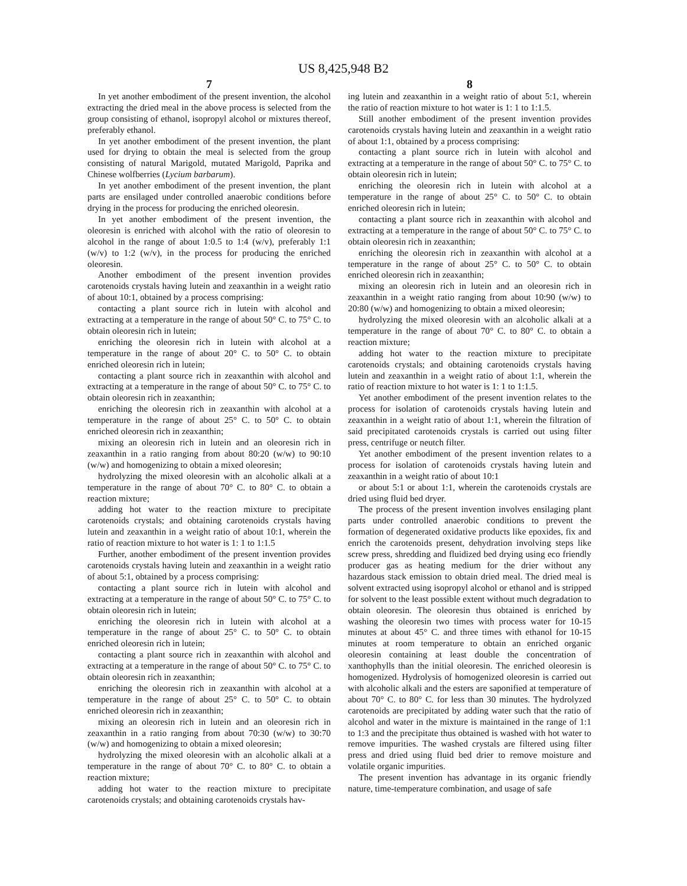US 8,425,948 B2
7
In yet another embodiment of the present invention, the alcohol extracting the dried meal in the above process is selected from the group consisting of ethanol, isopropyl alcohol or mixtures thereof, preferably ethanol.
In yet another embodiment of the present invention, the plant used for drying to obtain the meal is selected from the group consisting of natural Marigold, mutated Marigold, Paprika and Chinese wolfberries (Lycium barbarum).
In yet another embodiment of the present invention, the plant parts are ensilaged under controlled anaerobic conditions before drying in the process for producing the enriched oleoresin.
In yet another embodiment of the present invention, the oleoresin is enriched with alcohol with the ratio of oleoresin to alcohol in the range of about 1:0.5 to 1:4 (w/v), preferably 1:1 (w/v) to 1:2 (w/v), in the process for producing the enriched oleoresin.
Another embodiment of the present invention provides carotenoids crystals having lutein and zeaxanthin in a weight ratio of about 10:1, obtained by a process comprising:
contacting a plant source rich in lutein with alcohol and extracting at a temperature in the range of about 50° C. to 75° C. to obtain oleoresin rich in lutein;
enriching the oleoresin rich in lutein with alcohol at a temperature in the range of about 20° C. to 50° C. to obtain enriched oleoresin rich in lutein;
contacting a plant source rich in zeaxanthin with alcohol and extracting at a temperature in the range of about 50° C. to 75° C. to obtain oleoresin rich in zeaxanthin;
enriching the oleoresin rich in zeaxanthin with alcohol at a temperature in the range of about 25° C. to 50° C. to obtain enriched oleoresin rich in zeaxanthin;
mixing an oleoresin rich in lutein and an oleoresin rich in zeaxanthin in a ratio ranging from about 80:20 (w/w) to 90:10 (w/w) and homogenizing to obtain a mixed oleoresin;
hydrolyzing the mixed oleoresin with an alcoholic alkali at a temperature in the range of about 70° C. to 80° C. to obtain a reaction mixture;
adding hot water to the reaction mixture to precipitate carotenoids crystals; and obtaining carotenoids crystals having lutein and zeaxanthin in a weight ratio of about 10:1, wherein the ratio of reaction mixture to hot water is 1: 1 to 1:1.5
Further, another embodiment of the present invention provides carotenoids crystals having lutein and zeaxanthin in a weight ratio of about 5:1, obtained by a process comprising:
contacting a plant source rich in lutein with alcohol and extracting at a temperature in the range of about 50° C. to 75° C. to obtain oleoresin rich in lutein;
enriching the oleoresin rich in lutein with alcohol at a temperature in the range of about 25° C. to 50° C. to obtain enriched oleoresin rich in lutein;
contacting a plant source rich in zeaxanthin with alcohol and extracting at a temperature in the range of about 50° C. to 75° C. to obtain oleoresin rich in zeaxanthin;
enriching the oleoresin rich in zeaxanthin with alcohol at a temperature in the range of about 25° C. to 50° C. to obtain enriched oleoresin rich in zeaxanthin;
mixing an oleoresin rich in lutein and an oleoresin rich in zeaxanthin in a ratio ranging from about 70:30 (w/w) to 30:70 (w/w) and homogenizing to obtain a mixed oleoresin;
hydrolyzing the mixed oleoresin with an alcoholic alkali at a temperature in the range of about 70° C. to 80° C. to obtain a reaction mixture;
adding hot water to the reaction mixture to precipitate carotenoids crystals; and obtaining carotenoids crystals hav-
8
ing lutein and zeaxanthin in a weight ratio of about 5:1, wherein the ratio of reaction mixture to hot water is 1: 1 to 1:1.5.
Still another embodiment of the present invention provides carotenoids crystals having lutein and zeaxanthin in a weight ratio of about 1:1, obtained by a process comprising:
contacting a plant source rich in lutein with alcohol and extracting at a temperature in the range of about 50° C. to 75° C. to obtain oleoresin rich in lutein;
enriching the oleoresin rich in lutein with alcohol at a temperature in the range of about 25° C. to 50° C. to obtain enriched oleoresin rich in lutein;
contacting a plant source rich in zeaxanthin with alcohol and extracting at a temperature in the range of about 50° C. to 75° C. to obtain oleoresin rich in zeaxanthin;
enriching the oleoresin rich in zeaxanthin with alcohol at a temperature in the range of about 25° C. to 50° C. to obtain enriched oleoresin rich in zeaxanthin;
mixing an oleoresin rich in lutein and an oleoresin rich in zeaxanthin in a weight ratio ranging from about 10:90 (w/w) to 20:80 (w/w) and homogenizing to obtain a mixed oleoresin;
hydrolyzing the mixed oleoresin with an alcoholic alkali at a temperature in the range of about 70° C. to 80° C. to obtain a reaction mixture;
adding hot water to the reaction mixture to precipitate carotenoids crystals; and obtaining carotenoids crystals having lutein and zeaxanthin in a weight ratio of about 1:1, wherein the ratio of reaction mixture to hot water is 1: 1 to 1:1.5.
Yet another embodiment of the present invention relates to the process for isolation of carotenoids crystals having lutein and zeaxanthin in a weight ratio of about 1:1, wherein the filtration of said precipitated carotenoids crystals is carried out using filter press, centrifuge or neutch filter.
Yet another embodiment of the present invention relates to a process for isolation of carotenoids crystals having lutein and zeaxanthin in a weight ratio of about 10:1
or about 5:1 or about 1:1, wherein the carotenoids crystals are dried using fluid bed dryer.
The process of the present invention involves ensilaging plant parts under controlled anaerobic conditions to prevent the formation of degenerated oxidative products like epoxides, fix and enrich the carotenoids present, dehydration involving steps like screw press, shredding and fluidized bed drying using eco friendly producer gas as heating medium for the drier without any hazardous stack emission to obtain dried meal. The dried meal is solvent extracted using isopropyl alcohol or ethanol and is stripped for solvent to the least possible extent without much degradation to obtain oleoresin. The oleoresin thus obtained is enriched by washing the oleoresin two times with process water for 10-15 minutes at about 45° C. and three times with ethanol for 10-15 minutes at room temperature to obtain an enriched organic oleoresin containing at least double the concentration of xanthophylls than the initial oleoresin. The enriched oleoresin is homogenized. Hydrolysis of homogenized oleoresin is carried out with alcoholic alkali and the esters are saponified at temperature of about 70° C. to 80° C. for less than 30 minutes. The hydrolyzed carotenoids are precipitated by adding water such that the ratio of alcohol and water in the mixture is maintained in the range of 1:1 to 1:3 and the precipitate thus obtained is washed with hot water to remove impurities. The washed crystals are filtered using filter press and dried using fluid bed drier to remove moisture and volatile organic impurities.
The present invention has advantage in its organic friendly nature, time-temperature combination, and usage of safe